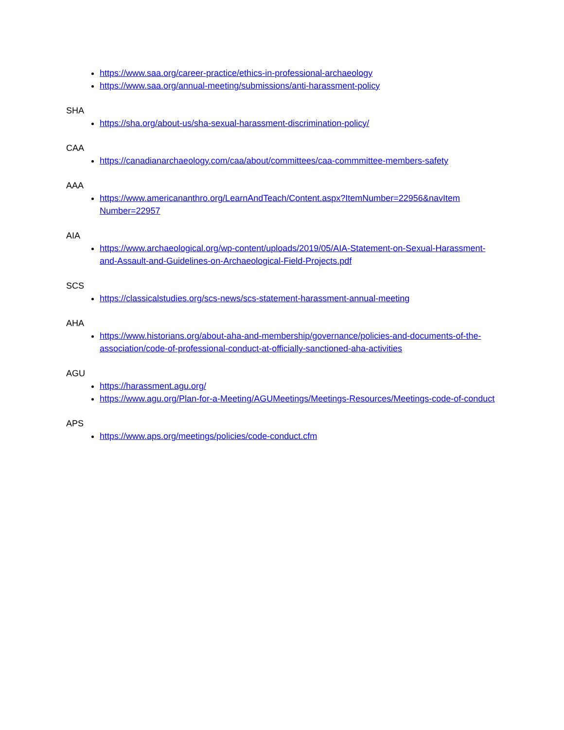https://www.saa.org/career-practice/ethics-in-professional-archaeology
https://www.saa.org/annual-meeting/submissions/anti-harassment-policy
SHA
https://sha.org/about-us/sha-sexual-harassment-discrimination-policy/
CAA
https://canadianarchaeology.com/caa/about/committees/caa-commmittee-members-safety
AAA
https://www.americananthro.org/LearnAndTeach/Content.aspx?ItemNumber=22956&navItem Number=22957
AIA
https://www.archaeological.org/wp-content/uploads/2019/05/AIA-Statement-on-Sexual-Harassment-and-Assault-and-Guidelines-on-Archaeological-Field-Projects.pdf
SCS
https://classicalstudies.org/scs-news/scs-statement-harassment-annual-meeting
AHA
https://www.historians.org/about-aha-and-membership/governance/policies-and-documents-of-the-association/code-of-professional-conduct-at-officially-sanctioned-aha-activities
AGU
https://harassment.agu.org/
https://www.agu.org/Plan-for-a-Meeting/AGUMeetings/Meetings-Resources/Meetings-code-of-conduct
APS
https://www.aps.org/meetings/policies/code-conduct.cfm